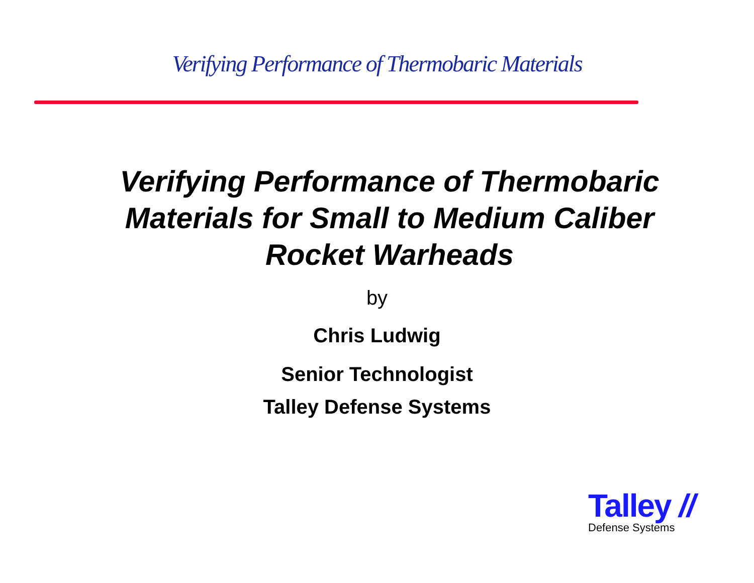Verifying Performance of Thermobaric Materials
Verifying Performance of Thermobaric
Materials for Small to Medium Caliber
Rocket Warheads
by
Chris Ludwig
Senior Technologist
Talley Defense Systems
Talley //
Defense Systems